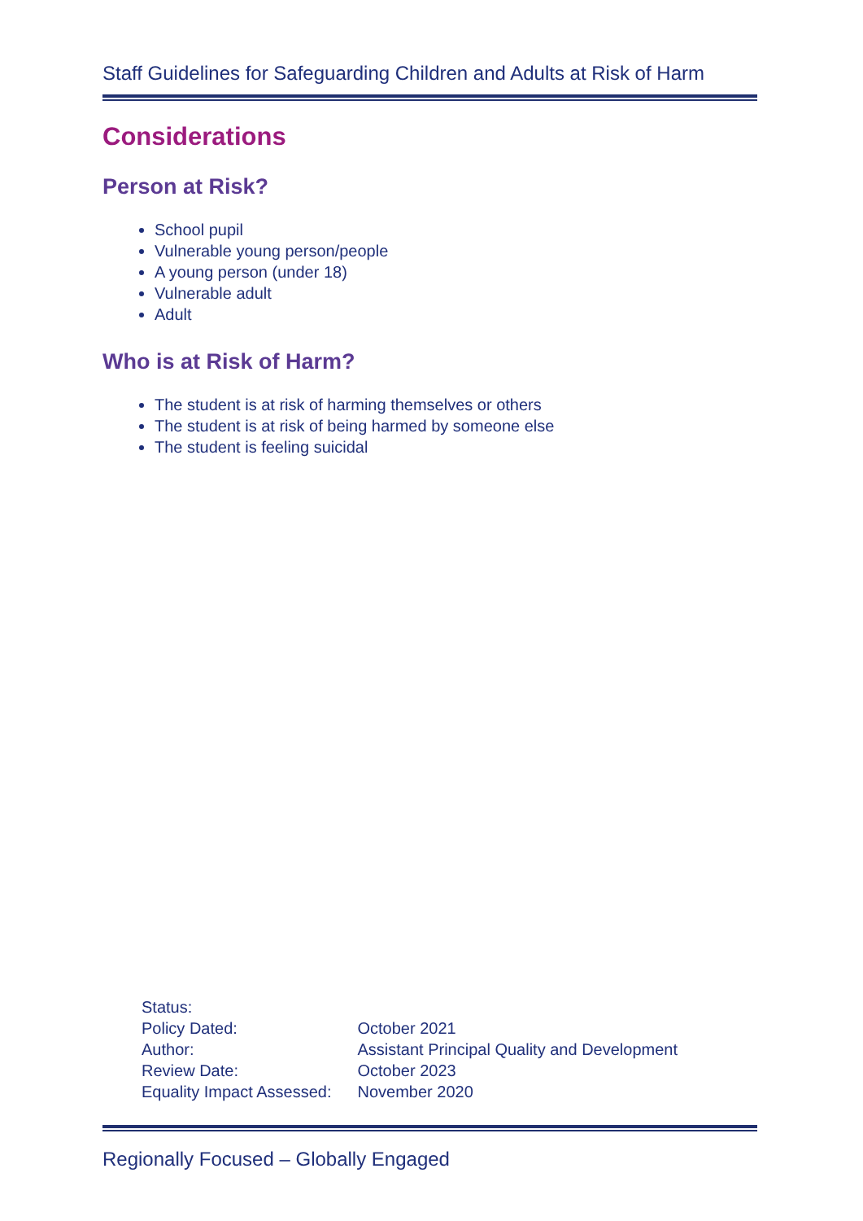Staff Guidelines for Safeguarding Children and Adults at Risk of Harm
Considerations
Person at Risk?
School pupil
Vulnerable young person/people
A young person (under 18)
Vulnerable adult
Adult
Who is at Risk of Harm?
The student is at risk of harming themselves or others
The student is at risk of being harmed by someone else
The student is feeling suicidal
| Status: | |
| Policy Dated: | October 2021 |
| Author: | Assistant Principal Quality and Development |
| Review Date: | October 2023 |
| Equality Impact Assessed: | November 2020 |
Regionally Focused – Globally Engaged